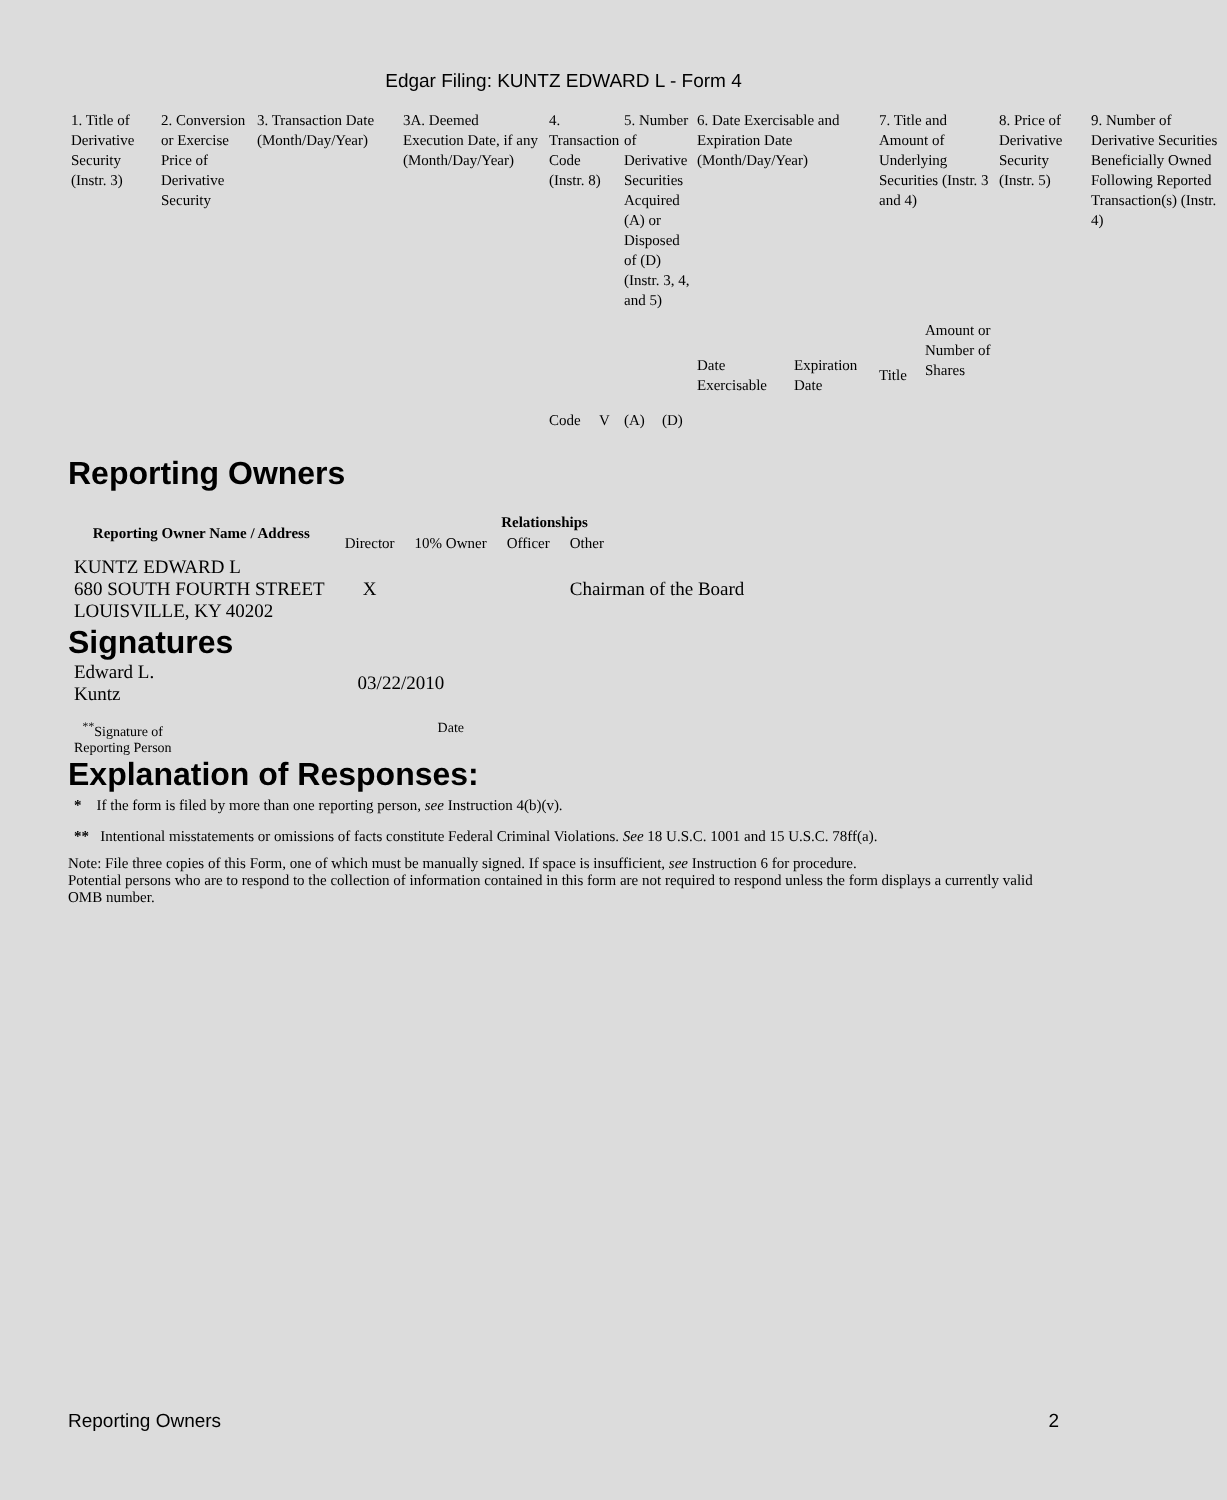Edgar Filing: KUNTZ EDWARD L - Form 4
| 1. Title of Derivative Security (Instr. 3) | 2. Conversion or Exercise Price of Derivative Security | 3. Transaction Date (Month/Day/Year) | 3A. Deemed Execution Date, if any (Month/Day/Year) | 4. Transaction Code (Instr. 8) | | 5. Number of Derivative Securities Acquired (A) or Disposed of (D) (Instr. 3, 4, and 5) | | 6. Date Exercisable and Expiration Date (Month/Day/Year) | | 7. Title and Amount of Underlying Securities (Instr. 3 and 4) | | 8. Price of Derivative Security (Instr. 5) | 9. Number of Derivative Securities Beneficially Owned Following Reported Transaction(s) (Instr. 4) |
| | | | | Code | V | (A) | (D) | Date Exercisable | Expiration Date | Title | Amount or Number of Shares | | |
Reporting Owners
| Reporting Owner Name / Address | Relationships | | | |
| --- | --- | --- | --- | --- |
| | Director | 10% Owner | Officer | Other |
| KUNTZ EDWARD L 680 SOUTH FOURTH STREET LOUISVILLE, KY 40202 | X | | | Chairman of the Board |
Signatures
| Edward L. Kuntz | 03/22/2010 |
| <sup>**</sup> Signature of Reporting Person | Date |
Explanation of Responses:
* If the form is filed by more than one reporting person, see Instruction 4(b)(v).
** Intentional misstatements or omissions of facts constitute Federal Criminal Violations. See 18 U.S.C. 1001 and 15 U.S.C. 78ff(a).
Note: File three copies of this Form, one of which must be manually signed. If space is insufficient, see Instruction 6 for procedure.
Potential persons who are to respond to the collection of information contained in this form are not required to respond unless the form displays a currently valid OMB number.
Reporting Owners 2